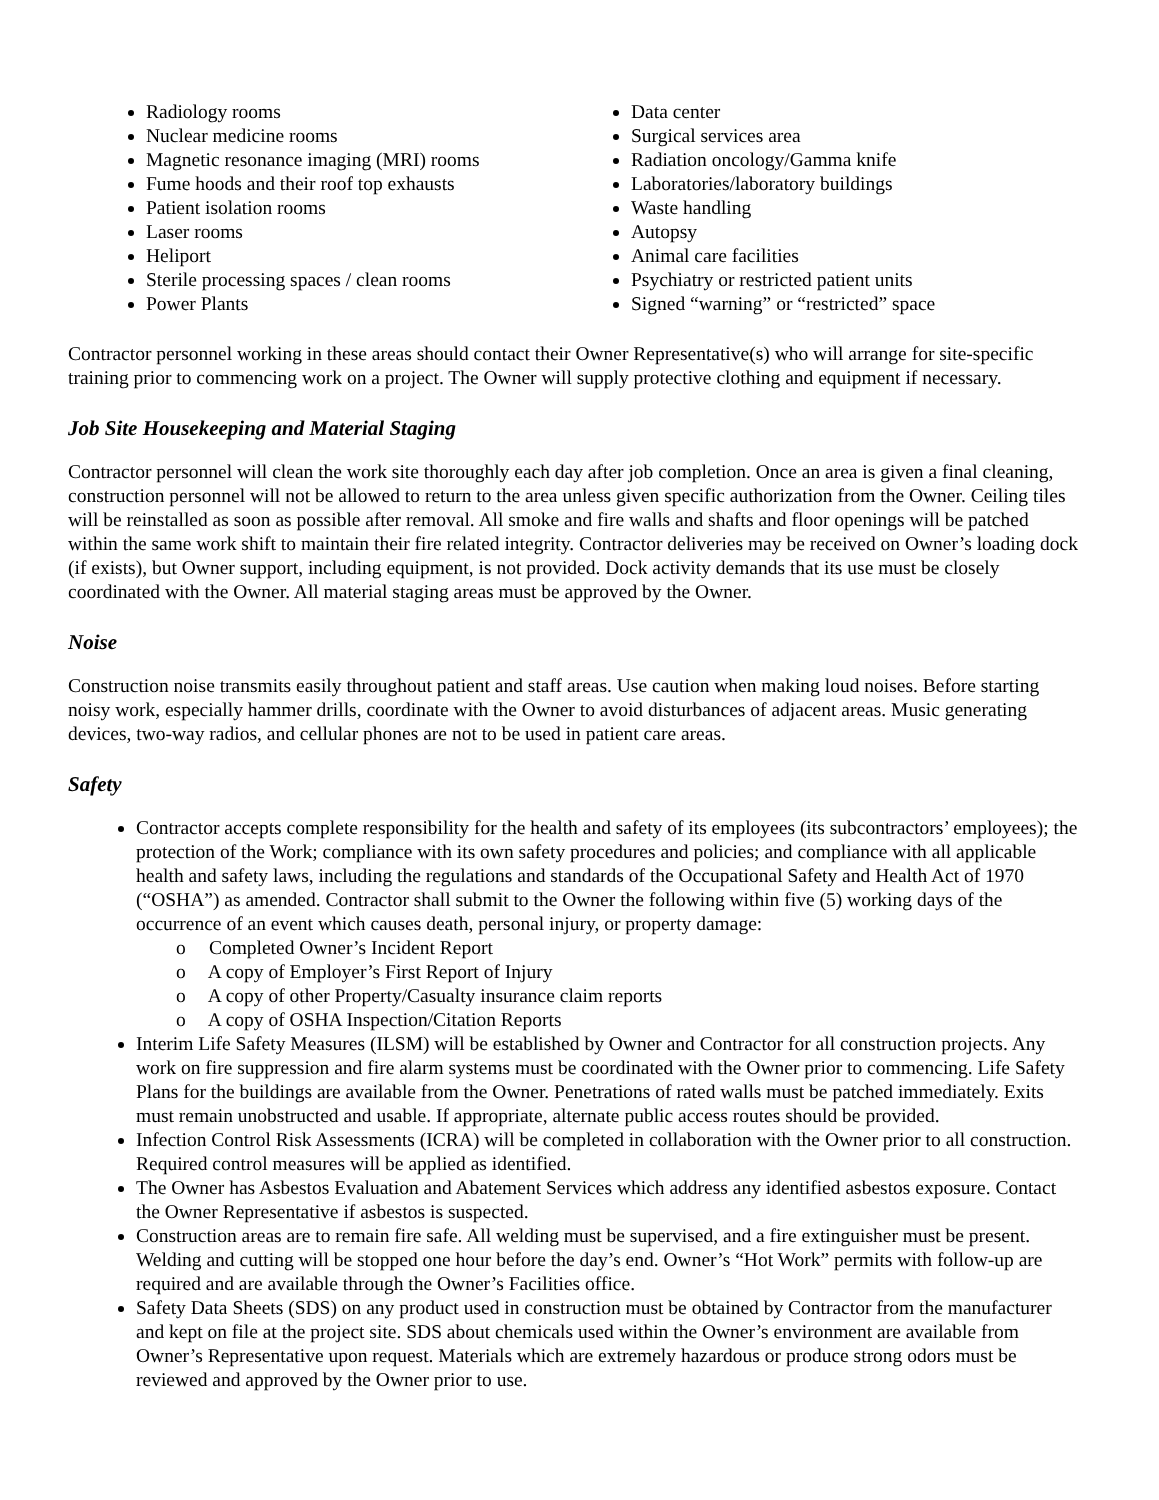Radiology rooms
Nuclear medicine rooms
Magnetic resonance imaging (MRI) rooms
Fume hoods and their roof top exhausts
Patient isolation rooms
Laser rooms
Heliport
Sterile processing spaces / clean rooms
Power Plants
Data center
Surgical services area
Radiation oncology/Gamma knife
Laboratories/laboratory buildings
Waste handling
Autopsy
Animal care facilities
Psychiatry or restricted patient units
Signed “warning” or “restricted” space
Contractor personnel working in these areas should contact their Owner Representative(s) who will arrange for site-specific training prior to commencing work on a project. The Owner will supply protective clothing and equipment if necessary.
Job Site Housekeeping and Material Staging
Contractor personnel will clean the work site thoroughly each day after job completion. Once an area is given a final cleaning, construction personnel will not be allowed to return to the area unless given specific authorization from the Owner. Ceiling tiles will be reinstalled as soon as possible after removal. All smoke and fire walls and shafts and floor openings will be patched within the same work shift to maintain their fire related integrity. Contractor deliveries may be received on Owner’s loading dock (if exists), but Owner support, including equipment, is not provided. Dock activity demands that its use must be closely coordinated with the Owner. All material staging areas must be approved by the Owner.
Noise
Construction noise transmits easily throughout patient and staff areas. Use caution when making loud noises. Before starting noisy work, especially hammer drills, coordinate with the Owner to avoid disturbances of adjacent areas. Music generating devices, two-way radios, and cellular phones are not to be used in patient care areas.
Safety
Contractor accepts complete responsibility for the health and safety of its employees (its subcontractors’ employees); the protection of the Work; compliance with its own safety procedures and policies; and compliance with all applicable health and safety laws, including the regulations and standards of the Occupational Safety and Health Act of 1970 (“OSHA”) as amended. Contractor shall submit to the Owner the following within five (5) working days of the occurrence of an event which causes death, personal injury, or property damage:
o Completed Owner’s Incident Report
o A copy of Employer’s First Report of Injury
o A copy of other Property/Casualty insurance claim reports
o A copy of OSHA Inspection/Citation Reports
Interim Life Safety Measures (ILSM) will be established by Owner and Contractor for all construction projects. Any work on fire suppression and fire alarm systems must be coordinated with the Owner prior to commencing. Life Safety Plans for the buildings are available from the Owner. Penetrations of rated walls must be patched immediately. Exits must remain unobstructed and usable. If appropriate, alternate public access routes should be provided.
Infection Control Risk Assessments (ICRA) will be completed in collaboration with the Owner prior to all construction. Required control measures will be applied as identified.
The Owner has Asbestos Evaluation and Abatement Services which address any identified asbestos exposure. Contact the Owner Representative if asbestos is suspected.
Construction areas are to remain fire safe. All welding must be supervised, and a fire extinguisher must be present. Welding and cutting will be stopped one hour before the day’s end. Owner’s “Hot Work” permits with follow-up are required and are available through the Owner’s Facilities office.
Safety Data Sheets (SDS) on any product used in construction must be obtained by Contractor from the manufacturer and kept on file at the project site. SDS about chemicals used within the Owner’s environment are available from Owner’s Representative upon request. Materials which are extremely hazardous or produce strong odors must be reviewed and approved by the Owner prior to use.